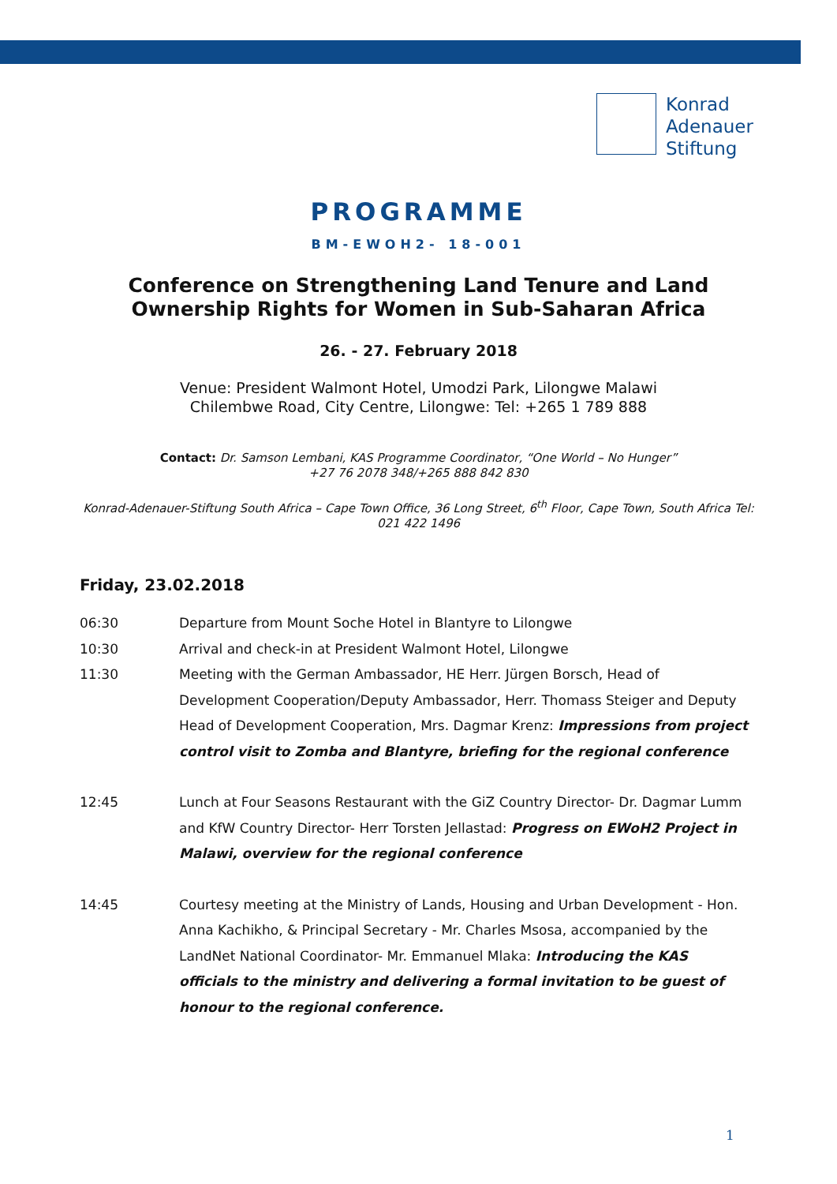Konrad
Adenauer
Stiftung
PROGRAMME
BM-EWOH2- 18-001
Conference on Strengthening Land Tenure and Land
Ownership Rights for Women in Sub-Saharan Africa
26. - 27. February 2018
Venue: President Walmont Hotel, Umodzi Park, Lilongwe Malawi
Chilembwe Road, City Centre, Lilongwe: Tel: +265 1 789 888
Contact: Dr. Samson Lembani, KAS Programme Coordinator, “One World – No Hunger”
+27 76 2078 348/+265 888 842 830
Konrad-Adenauer-Stiftung South Africa – Cape Town Office, 36 Long Street, 6<sup>th</sup> Floor, Cape Town, South Africa Tel: 021 422 1496
Friday, 23.02.2018
06:30 Departure from Mount Soche Hotel in Blantyre to Lilongwe
10:30 Arrival and check-in at President Walmont Hotel, Lilongwe
11:30 Meeting with the German Ambassador, HE Herr. Jürgen Borsch, Head of Development Cooperation/Deputy Ambassador, Herr. Thomass Steiger and Deputy Head of Development Cooperation, Mrs. Dagmar Krenz: Impressions from project control visit to Zomba and Blantyre, briefing for the regional conference
12:45 Lunch at Four Seasons Restaurant with the GiZ Country Director- Dr. Dagmar Lumm and KfW Country Director- Herr Torsten Jellastad: Progress on EWoH2 Project in Malawi, overview for the regional conference
14:45 Courtesy meeting at the Ministry of Lands, Housing and Urban Development - Hon. Anna Kachikho, & Principal Secretary - Mr. Charles Msosa, accompanied by the LandNet National Coordinator- Mr. Emmanuel Mlaka: Introducing the KAS officials to the ministry and delivering a formal invitation to be guest of honour to the regional conference.
1